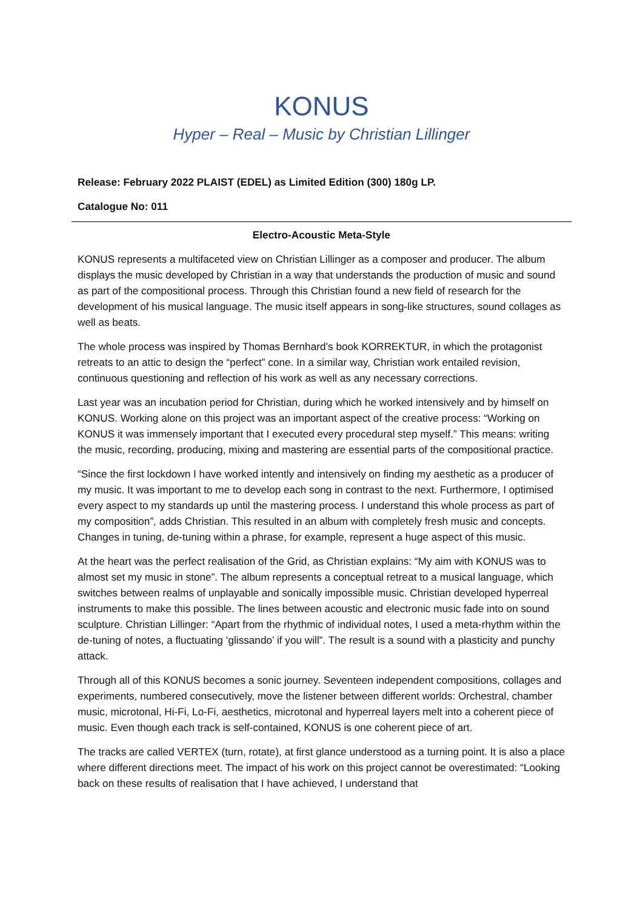KONUS
Hyper – Real – Music by Christian Lillinger
Release: February 2022 PLAIST (EDEL) as Limited Edition (300) 180g LP.
Catalogue No: 011
Electro-Acoustic Meta-Style
KONUS represents a multifaceted view on Christian Lillinger as a composer and producer. The album displays the music developed by Christian in a way that understands the production of music and sound as part of the compositional process. Through this Christian found a new field of research for the development of his musical language. The music itself appears in song-like structures, sound collages as well as beats.
The whole process was inspired by Thomas Bernhard’s book KORREKTUR, in which the protagonist retreats to an attic to design the “perfect” cone. In a similar way, Christian work entailed revision, continuous questioning and reflection of his work as well as any necessary corrections.
Last year was an incubation period for Christian, during which he worked intensively and by himself on KONUS. Working alone on this project was an important aspect of the creative process: “Working on KONUS it was immensely important that I executed every procedural step myself.” This means: writing the music, recording, producing, mixing and mastering are essential parts of the compositional practice.
“Since the first lockdown I have worked intently and intensively on finding my aesthetic as a producer of my music. It was important to me to develop each song in contrast to the next. Furthermore, I optimised every aspect to my standards up until the mastering process. I understand this whole process as part of my composition”, adds Christian. This resulted in an album with completely fresh music and concepts. Changes in tuning, de-tuning within a phrase, for example, represent a huge aspect of this music.
At the heart was the perfect realisation of the Grid, as Christian explains: “My aim with KONUS was to almost set my music in stone”. The album represents a conceptual retreat to a musical language, which switches between realms of unplayable and sonically impossible music. Christian developed hyperreal instruments to make this possible. The lines between acoustic and electronic music fade into on sound sculpture. Christian Lillinger: “Apart from the rhythmic of individual notes, I used a meta-rhythm within the de-tuning of notes, a fluctuating ‘glissando’ if you will”. The result is a sound with a plasticity and punchy attack.
Through all of this KONUS becomes a sonic journey. Seventeen independent compositions, collages and experiments, numbered consecutively, move the listener between different worlds: Orchestral, chamber music, microtonal, Hi-Fi, Lo-Fi, aesthetics, microtonal and hyperreal layers melt into a coherent piece of music. Even though each track is self-contained, KONUS is one coherent piece of art.
The tracks are called VERTEX (turn, rotate), at first glance understood as a turning point. It is also a place where different directions meet. The impact of his work on this project cannot be overestimated: “Looking back on these results of realisation that I have achieved, I understand that